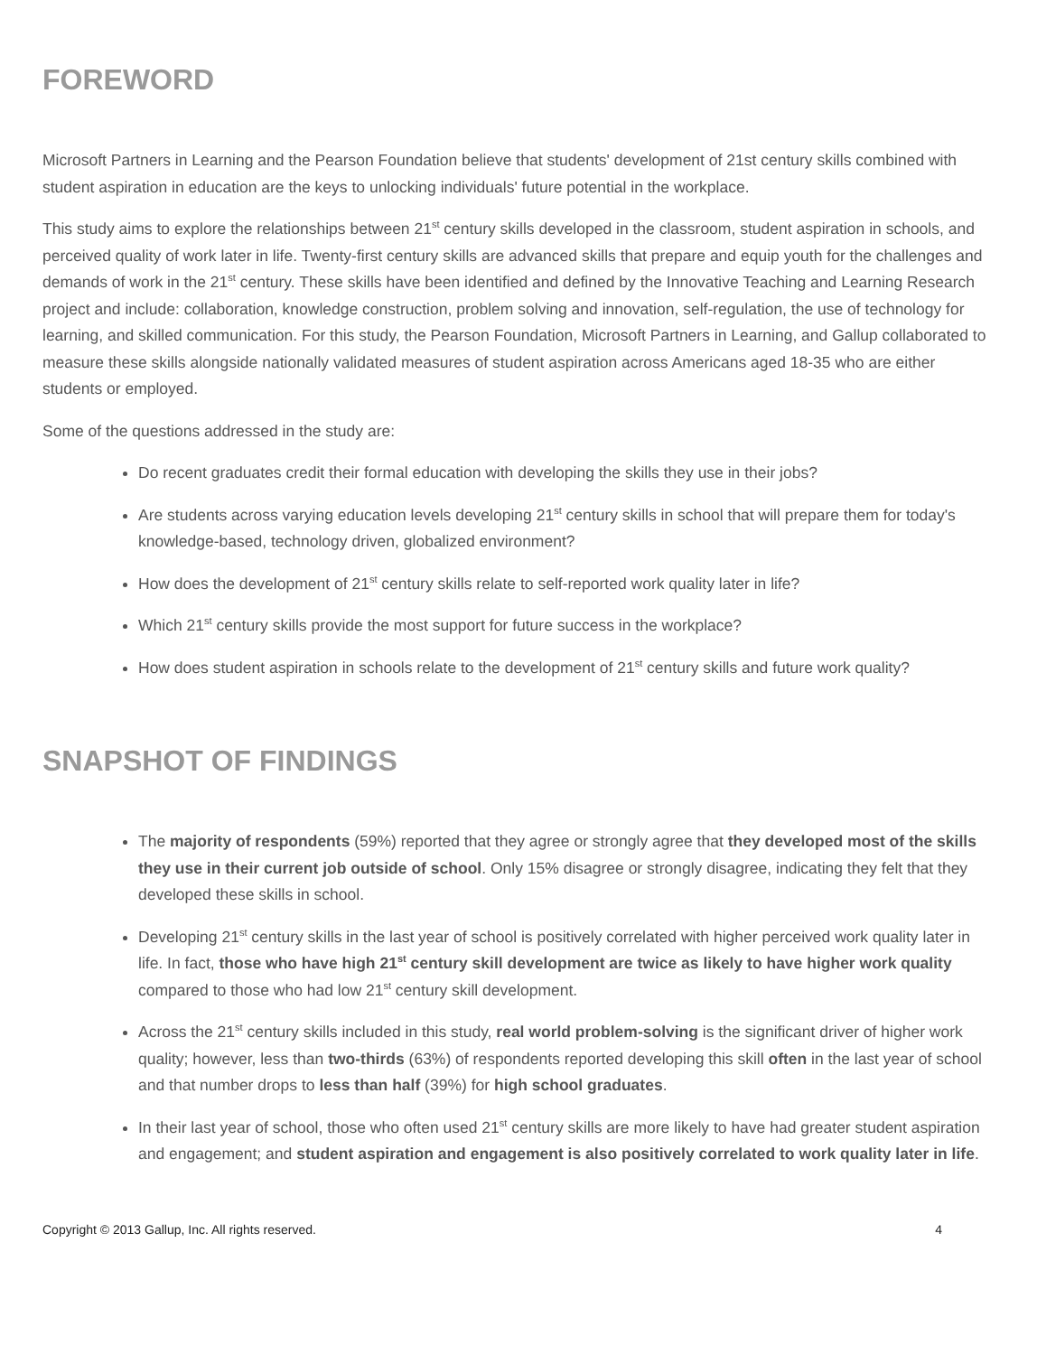FOREWORD
Microsoft Partners in Learning and the Pearson Foundation believe that students' development of 21st century skills combined with student aspiration in education are the keys to unlocking individuals' future potential in the workplace.
This study aims to explore the relationships between 21<sup>st</sup> century skills developed in the classroom, student aspiration in schools, and perceived quality of work later in life. Twenty-first century skills are advanced skills that prepare and equip youth for the challenges and demands of work in the 21<sup>st</sup> century. These skills have been identified and defined by the Innovative Teaching and Learning Research project and include: collaboration, knowledge construction, problem solving and innovation, self-regulation, the use of technology for learning, and skilled communication. For this study, the Pearson Foundation, Microsoft Partners in Learning, and Gallup collaborated to measure these skills alongside nationally validated measures of student aspiration across Americans aged 18-35 who are either students or employed.
Some of the questions addressed in the study are:
Do recent graduates credit their formal education with developing the skills they use in their jobs?
Are students across varying education levels developing 21<sup>st</sup> century skills in school that will prepare them for today's knowledge-based, technology driven, globalized environment?
How does the development of 21<sup>st</sup> century skills relate to self-reported work quality later in life?
Which 21<sup>st</sup> century skills provide the most support for future success in the workplace?
How does student aspiration in schools relate to the development of 21<sup>st</sup> century skills and future work quality?
SNAPSHOT OF FINDINGS
The majority of respondents (59%) reported that they agree or strongly agree that they developed most of the skills they use in their current job outside of school. Only 15% disagree or strongly disagree, indicating they felt that they developed these skills in school.
Developing 21<sup>st</sup> century skills in the last year of school is positively correlated with higher perceived work quality later in life. In fact, those who have high 21<sup>st</sup> century skill development are twice as likely to have higher work quality compared to those who had low 21<sup>st</sup> century skill development.
Across the 21<sup>st</sup> century skills included in this study, real world problem-solving is the significant driver of higher work quality; however, less than two-thirds (63%) of respondents reported developing this skill often in the last year of school and that number drops to less than half (39%) for high school graduates.
In their last year of school, those who often used 21<sup>st</sup> century skills are more likely to have had greater student aspiration and engagement; and student aspiration and engagement is also positively correlated to work quality later in life.
Copyright © 2013 Gallup, Inc. All rights reserved. 4